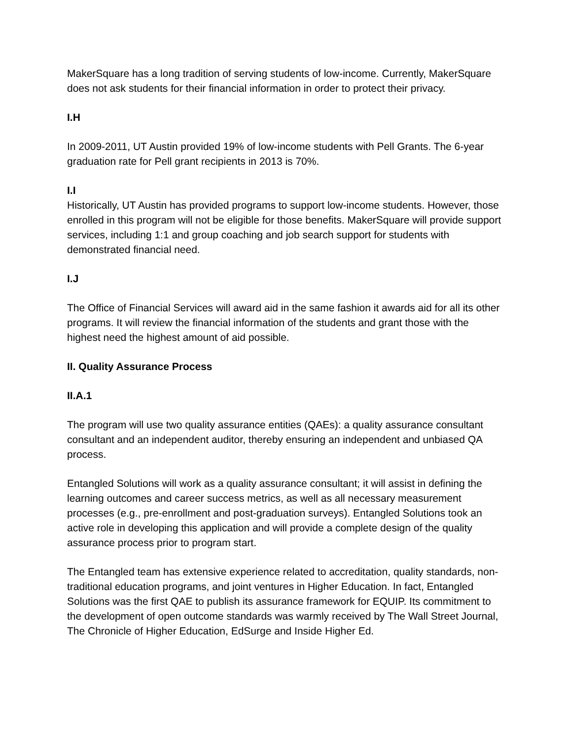MakerSquare has a long tradition of serving students of low-income. Currently, MakerSquare does not ask students for their financial information in order to protect their privacy.
I.H
In 2009-2011, UT Austin provided 19% of low-income students with Pell Grants. The 6-year graduation rate for Pell grant recipients in 2013 is 70%.
I.I
Historically, UT Austin has provided programs to support low-income students. However, those enrolled in this program will not be eligible for those benefits. MakerSquare will provide support services, including 1:1 and group coaching and job search support for students with demonstrated financial need.
I.J
The Office of Financial Services will award aid in the same fashion it awards aid for all its other programs. It will review the financial information of the students and grant those with the highest need the highest amount of aid possible.
II. Quality Assurance Process
II.A.1
The program will use two quality assurance entities (QAEs): a quality assurance consultant consultant and an independent auditor, thereby ensuring an independent and unbiased QA process.
Entangled Solutions will work as a quality assurance consultant; it will assist in defining the learning outcomes and career success metrics, as well as all necessary measurement processes (e.g., pre-enrollment and post-graduation surveys). Entangled Solutions took an active role in developing this application and will provide a complete design of the quality assurance process prior to program start.
The Entangled team has extensive experience related to accreditation, quality standards, non- traditional education programs, and joint ventures in Higher Education. In fact, Entangled Solutions was the first QAE to publish its assurance framework for EQUIP. Its commitment to the development of open outcome standards was warmly received by The Wall Street Journal, The Chronicle of Higher Education, EdSurge and Inside Higher Ed.